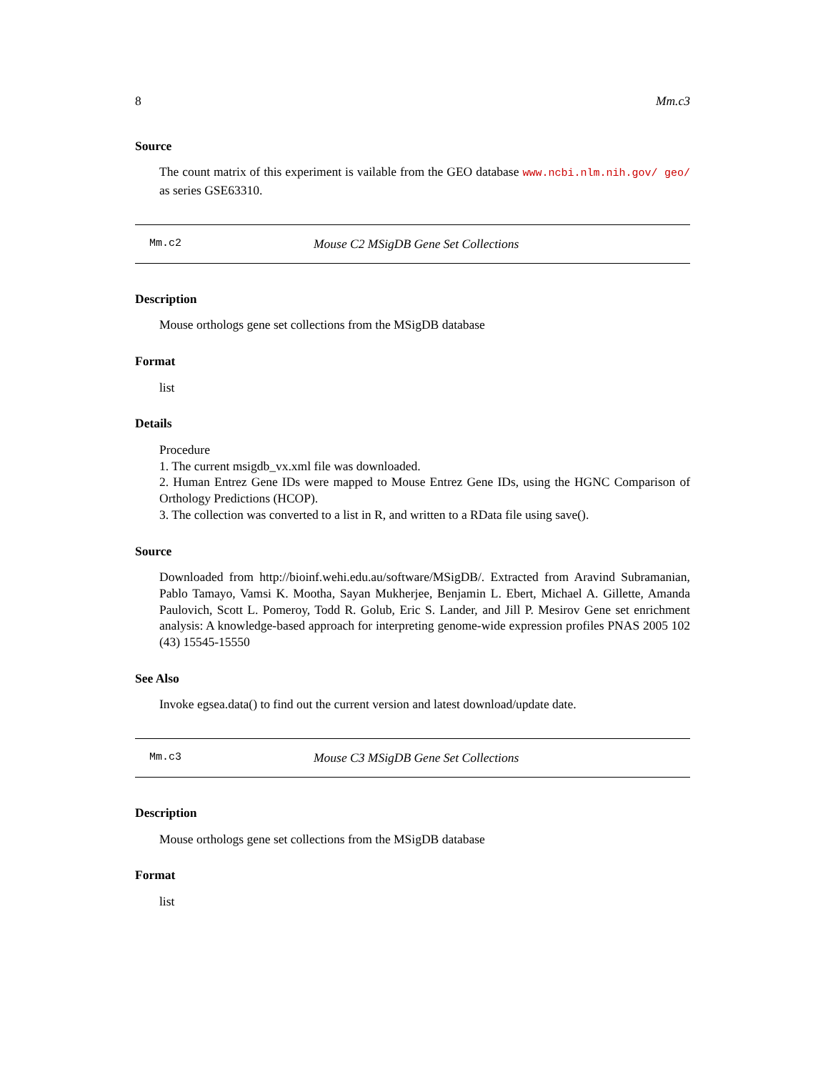8 Mm.c3
Source
The count matrix of this experiment is vailable from the GEO database www.ncbi.nlm.nih.gov/ geo/ as series GSE63310.
Mm.c2 Mouse C2 MSigDB Gene Set Collections
Description
Mouse orthologs gene set collections from the MSigDB database
Format
list
Details
Procedure
1. The current msigdb_vx.xml file was downloaded.
2. Human Entrez Gene IDs were mapped to Mouse Entrez Gene IDs, using the HGNC Comparison of Orthology Predictions (HCOP).
3. The collection was converted to a list in R, and written to a RData file using save().
Source
Downloaded from http://bioinf.wehi.edu.au/software/MSigDB/. Extracted from Aravind Subramanian, Pablo Tamayo, Vamsi K. Mootha, Sayan Mukherjee, Benjamin L. Ebert, Michael A. Gillette, Amanda Paulovich, Scott L. Pomeroy, Todd R. Golub, Eric S. Lander, and Jill P. Mesirov Gene set enrichment analysis: A knowledge-based approach for interpreting genome-wide expression profiles PNAS 2005 102 (43) 15545-15550
See Also
Invoke egsea.data() to find out the current version and latest download/update date.
Mm.c3 Mouse C3 MSigDB Gene Set Collections
Description
Mouse orthologs gene set collections from the MSigDB database
Format
list